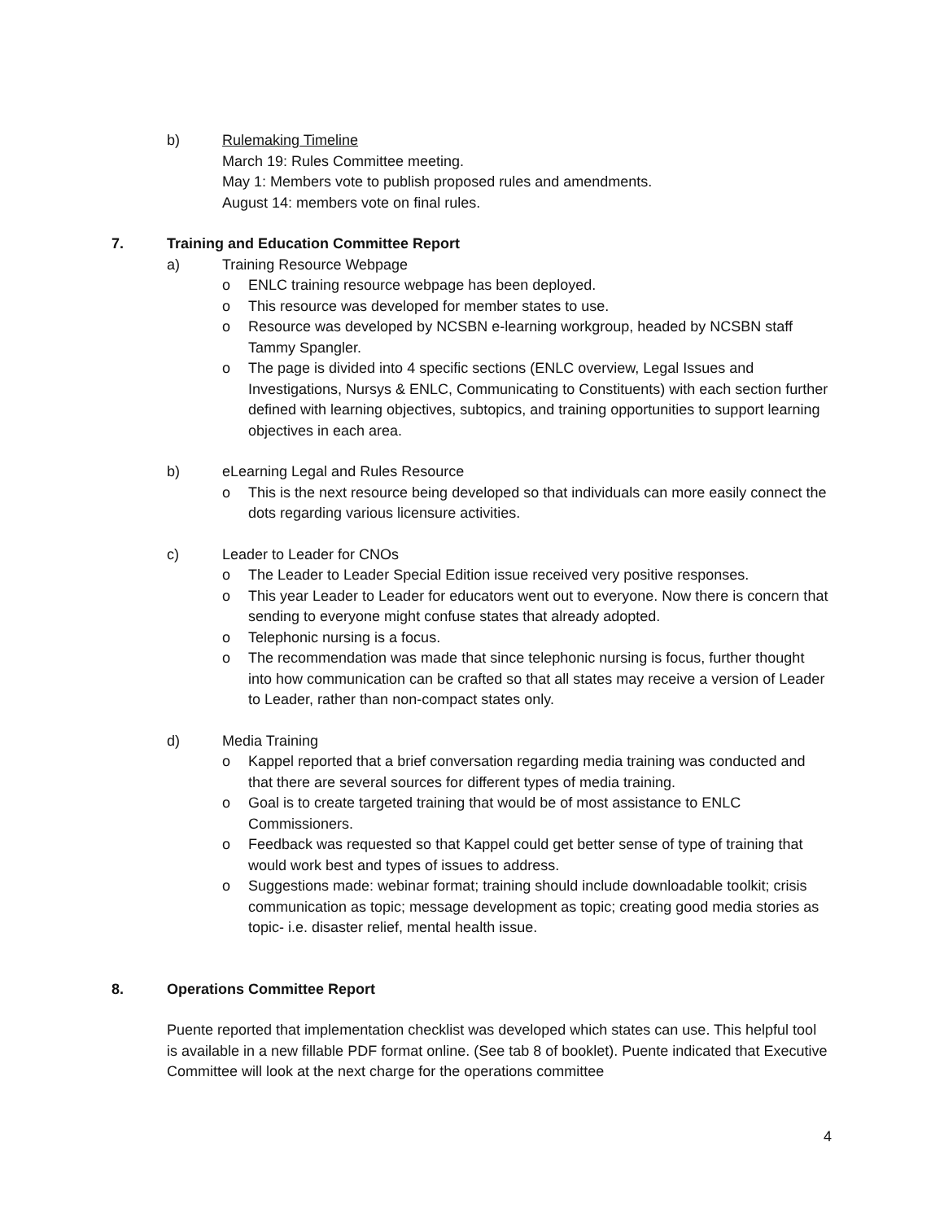b) Rulemaking Timeline
March 19: Rules Committee meeting.
May 1: Members vote to publish proposed rules and amendments.
August 14: members vote on final rules.
7. Training and Education Committee Report
a) Training Resource Webpage
o ENLC training resource webpage has been deployed.
o This resource was developed for member states to use.
o Resource was developed by NCSBN e-learning workgroup, headed by NCSBN staff Tammy Spangler.
o The page is divided into 4 specific sections (ENLC overview, Legal Issues and Investigations, Nursys & ENLC, Communicating to Constituents) with each section further defined with learning objectives, subtopics, and training opportunities to support learning objectives in each area.
b) eLearning Legal and Rules Resource
o This is the next resource being developed so that individuals can more easily connect the dots regarding various licensure activities.
c) Leader to Leader for CNOs
o The Leader to Leader Special Edition issue received very positive responses.
o This year Leader to Leader for educators went out to everyone. Now there is concern that sending to everyone might confuse states that already adopted.
o Telephonic nursing is a focus.
o The recommendation was made that since telephonic nursing is focus, further thought into how communication can be crafted so that all states may receive a version of Leader to Leader, rather than non-compact states only.
d) Media Training
o Kappel reported that a brief conversation regarding media training was conducted and that there are several sources for different types of media training.
o Goal is to create targeted training that would be of most assistance to ENLC Commissioners.
o Feedback was requested so that Kappel could get better sense of type of training that would work best and types of issues to address.
o Suggestions made: webinar format; training should include downloadable toolkit; crisis communication as topic; message development as topic; creating good media stories as topic- i.e. disaster relief, mental health issue.
8. Operations Committee Report
Puente reported that implementation checklist was developed which states can use. This helpful tool is available in a new fillable PDF format online. (See tab 8 of booklet). Puente indicated that Executive Committee will look at the next charge for the operations committee
4